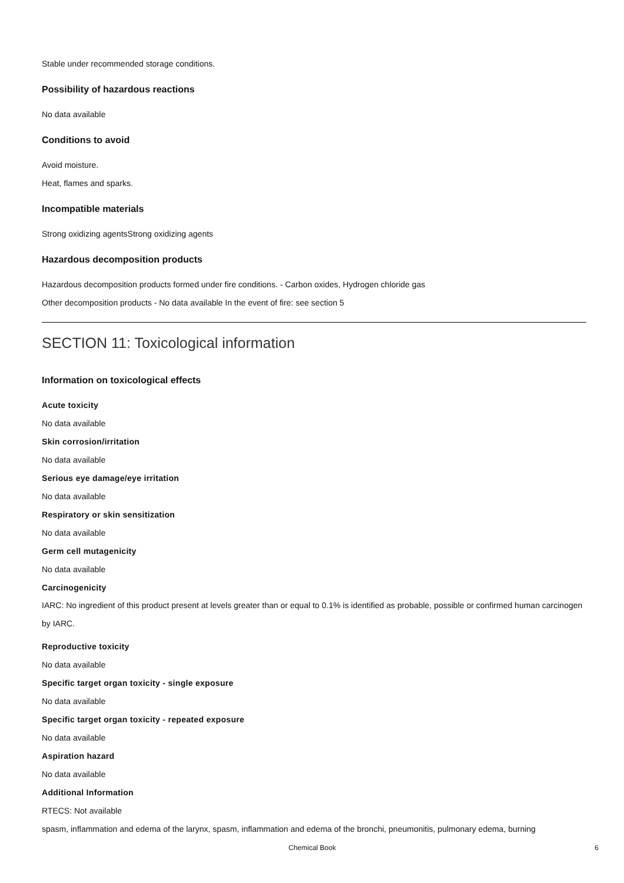Stable under recommended storage conditions.
Possibility of hazardous reactions
No data available
Conditions to avoid
Avoid moisture.
Heat, flames and sparks.
Incompatible materials
Strong oxidizing agentsStrong oxidizing agents
Hazardous decomposition products
Hazardous decomposition products formed under fire conditions. - Carbon oxides, Hydrogen chloride gas
Other decomposition products - No data available In the event of fire: see section 5
SECTION 11: Toxicological information
Information on toxicological effects
Acute toxicity
No data available
Skin corrosion/irritation
No data available
Serious eye damage/eye irritation
No data available
Respiratory or skin sensitization
No data available
Germ cell mutagenicity
No data available
Carcinogenicity
IARC: No ingredient of this product present at levels greater than or equal to 0.1% is identified as probable, possible or confirmed human carcinogen by IARC.
Reproductive toxicity
No data available
Specific target organ toxicity - single exposure
No data available
Specific target organ toxicity - repeated exposure
No data available
Aspiration hazard
No data available
Additional Information
RTECS: Not available
spasm, inflammation and edema of the larynx, spasm, inflammation and edema of the bronchi, pneumonitis, pulmonary edema, burning
Chemical Book 6